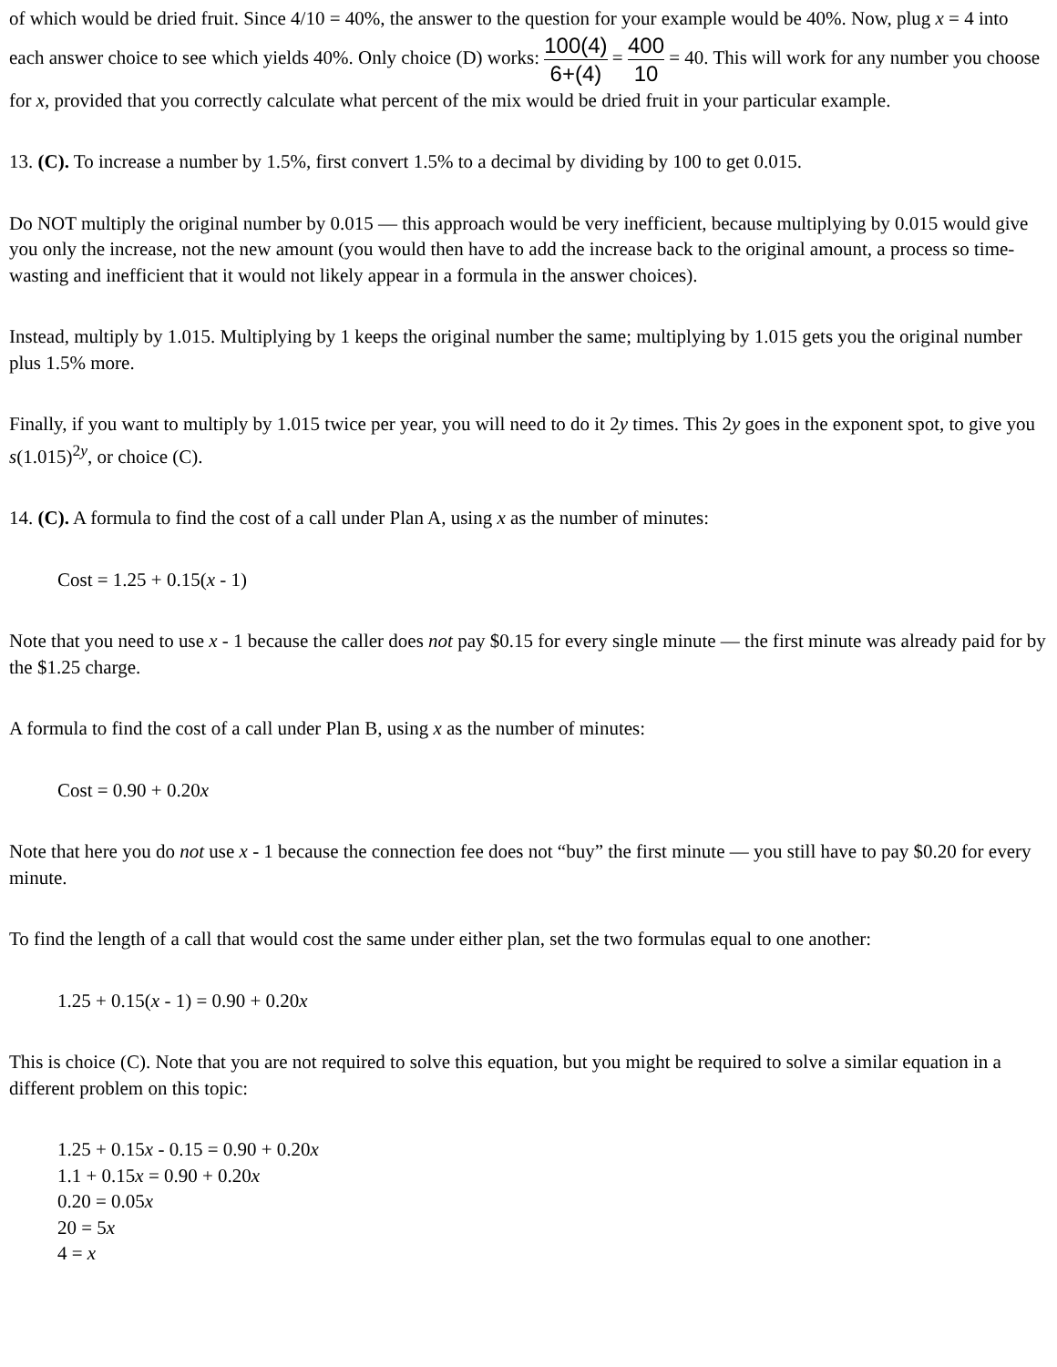of which would be dried fruit. Since 4/10 = 40%, the answer to the question for your example would be 40%. Now, plug x = 4 into each answer choice to see which yields 40%. Only choice (D) works: 100(4) 6+(4) = 400 10 = 40. This will work for any number you choose for x, provided that you correctly calculate what percent of the mix would be dried fruit in your particular example.
13. (C). To increase a number by 1.5%, first convert 1.5% to a decimal by dividing by 100 to get 0.015.
Do NOT multiply the original number by 0.015 — this approach would be very inefficient, because multiplying by 0.015 would give you only the increase, not the new amount (you would then have to add the increase back to the original amount, a process so time-wasting and inefficient that it would not likely appear in a formula in the answer choices).
Instead, multiply by 1.015. Multiplying by 1 keeps the original number the same; multiplying by 1.015 gets you the original number plus 1.5% more.
Finally, if you want to multiply by 1.015 twice per year, you will need to do it 2y times. This 2y goes in the exponent spot, to give you s(1.015)<sup>2y</sup>, or choice (C).
14. (C). A formula to find the cost of a call under Plan A, using x as the number of minutes:
Cost = 1.25 + 0.15(x - 1)
Note that you need to use x - 1 because the caller does not pay $0.15 for every single minute — the first minute was already paid for by the $1.25 charge.
A formula to find the cost of a call under Plan B, using x as the number of minutes:
Cost = 0.90 + 0.20x
Note that here you do not use x - 1 because the connection fee does not “buy” the first minute — you still have to pay $0.20 for every minute.
To find the length of a call that would cost the same under either plan, set the two formulas equal to one another:
1.25 + 0.15(x - 1) = 0.90 + 0.20x
This is choice (C). Note that you are not required to solve this equation, but you might be required to solve a similar equation in a different problem on this topic:
1.25 + 0.15x - 0.15 = 0.90 + 0.20x
1.1 + 0.15x = 0.90 + 0.20x
0.20 = 0.05x
20 = 5x
4 = x